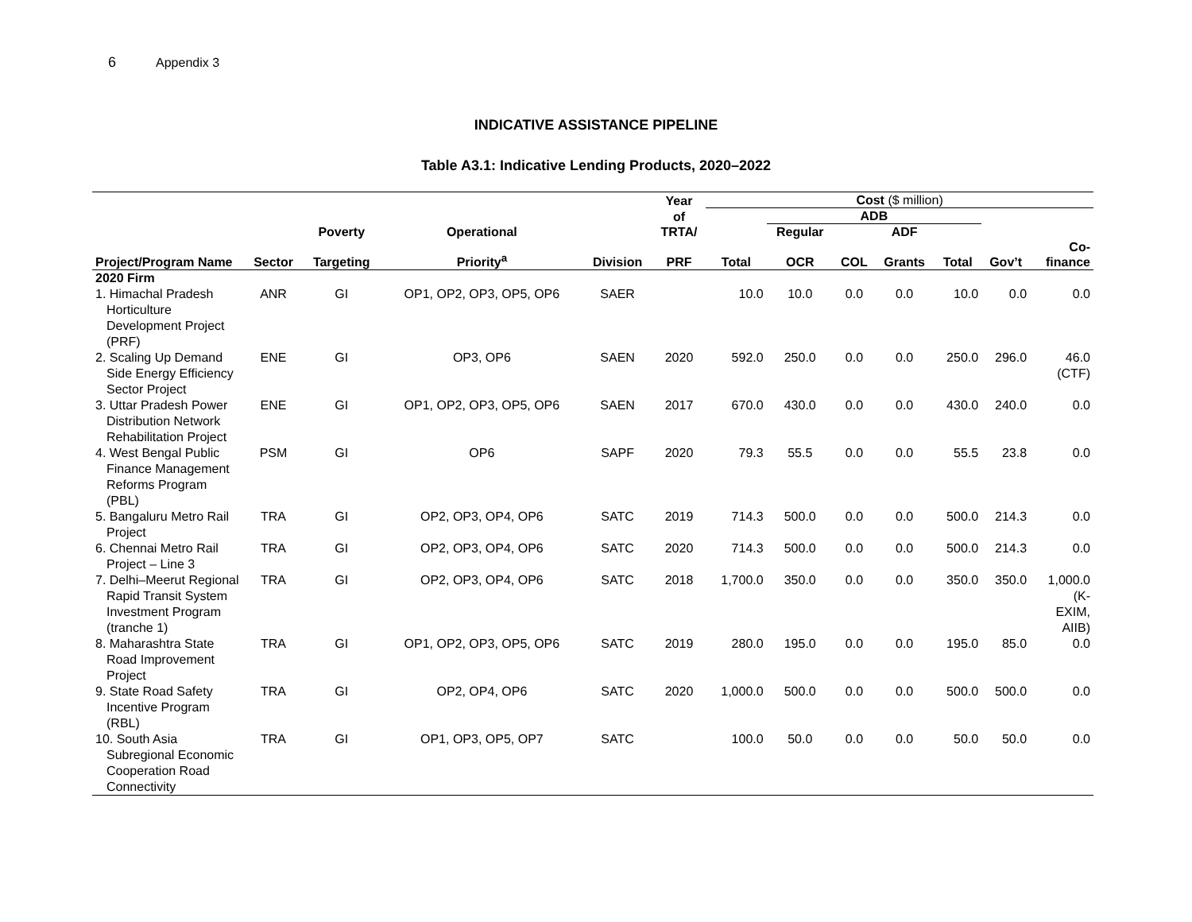6 Appendix 3
INDICATIVE ASSISTANCE PIPELINE
Table A3.1: Indicative Lending Products, 2020–2022
| | | | | | Year | Cost ($ million) | | | | | | |
| --- | --- | --- | --- | --- | --- | --- | --- | --- | --- | --- | --- | --- |
| | | | | | of | | ADB | | | | | |
| | | Poverty | Operational | | TRTA/ | | Regular | | ADF | | | |
| Project/Program Name | Sector | Targeting | Priority<sup>a</sup> | Division | PRF | Total | OCR | COL | Grants | Total | Gov’t | Co- finance |
| 2020 Firm | | | | | | | | | | | | |
| 1. Himachal Pradesh Horticulture Development Project (PRF) | ANR | GI | OP1, OP2, OP3, OP5, OP6 | SAER | | 10.0 | 10.0 | 0.0 | 0.0 | 10.0 | 0.0 | 0.0 |
| 2. Scaling Up Demand Side Energy Efficiency Sector Project | ENE | GI | OP3, OP6 | SAEN | 2020 | 592.0 | 250.0 | 0.0 | 0.0 | 250.0 | 296.0 | 46.0 (CTF) |
| 3. Uttar Pradesh Power Distribution Network Rehabilitation Project | ENE | GI | OP1, OP2, OP3, OP5, OP6 | SAEN | 2017 | 670.0 | 430.0 | 0.0 | 0.0 | 430.0 | 240.0 | 0.0 |
| 4. West Bengal Public Finance Management Reforms Program (PBL) | PSM | GI | OP6 | SAPF | 2020 | 79.3 | 55.5 | 0.0 | 0.0 | 55.5 | 23.8 | 0.0 |
| 5. Bangaluru Metro Rail Project | TRA | GI | OP2, OP3, OP4, OP6 | SATC | 2019 | 714.3 | 500.0 | 0.0 | 0.0 | 500.0 | 214.3 | 0.0 |
| 6. Chennai Metro Rail Project – Line 3 | TRA | GI | OP2, OP3, OP4, OP6 | SATC | 2020 | 714.3 | 500.0 | 0.0 | 0.0 | 500.0 | 214.3 | 0.0 |
| 7. Delhi–Meerut Regional Rapid Transit System Investment Program (tranche 1) | TRA | GI | OP2, OP3, OP4, OP6 | SATC | 2018 | 1,700.0 | 350.0 | 0.0 | 0.0 | 350.0 | 350.0 | 1,000.0 (K- EXIM, AIIB) |
| 8. Maharashtra State Road Improvement Project | TRA | GI | OP1, OP2, OP3, OP5, OP6 | SATC | 2019 | 280.0 | 195.0 | 0.0 | 0.0 | 195.0 | 85.0 | 0.0 |
| 9. State Road Safety Incentive Program (RBL) | TRA | GI | OP2, OP4, OP6 | SATC | 2020 | 1,000.0 | 500.0 | 0.0 | 0.0 | 500.0 | 500.0 | 0.0 |
| 10. South Asia Subregional Economic Cooperation Road Connectivity | TRA | GI | OP1, OP3, OP5, OP7 | SATC | | 100.0 | 50.0 | 0.0 | 0.0 | 50.0 | 50.0 | 0.0 |